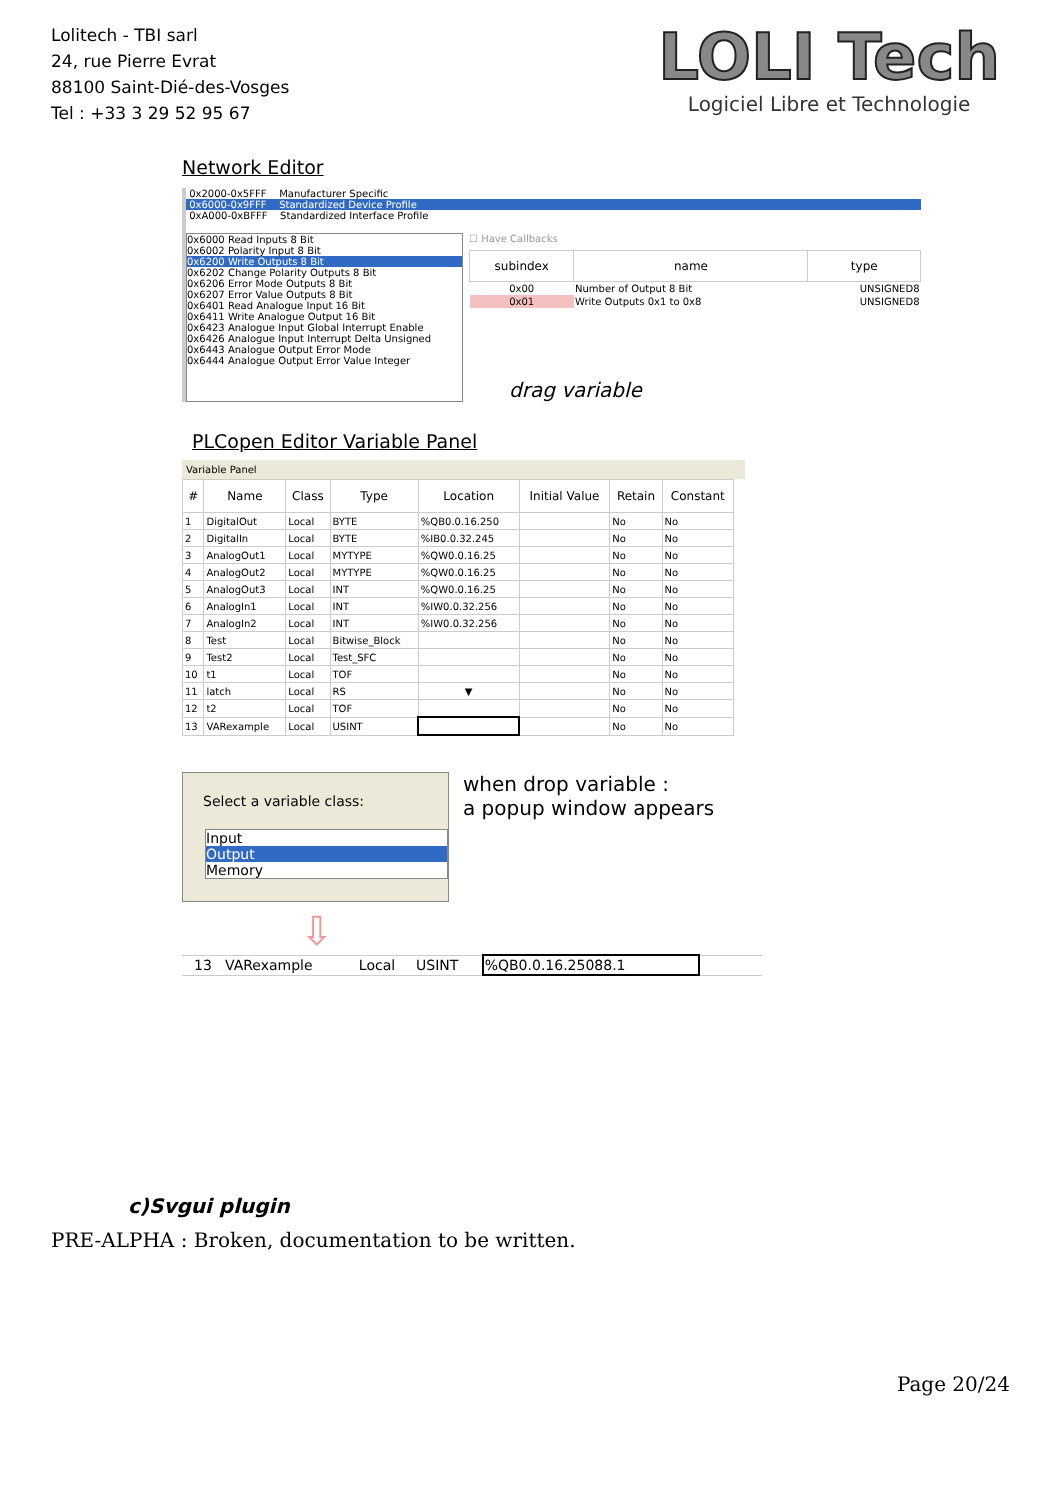Lolitech - TBI sarl
24, rue Pierre Evrat
88100 Saint-Dié-des-Vosges
Tel : +33 3 29 52 95 67
LOLI Tech
Logiciel Libre et Technologie
Network Editor
0x2000-0x5FFF Manufacturer Specific
0x6000-0x9FFF Standardized Device Profile
0xA000-0xBFFF Standardized Interface Profile
0x6000 Read Inputs 8 Bit
0x6002 Polarity Input 8 Bit
0x6200 Write Outputs 8 Bit
0x6202 Change Polarity Outputs 8 Bit
0x6206 Error Mode Outputs 8 Bit
0x6207 Error Value Outputs 8 Bit
0x6401 Read Analogue Input 16 Bit
0x6411 Write Analogue Output 16 Bit
0x6423 Analogue Input Global Interrupt Enable
0x6426 Analogue Input Interrupt Delta Unsigned
0x6443 Analogue Output Error Mode
0x6444 Analogue Output Error Value Integer
☐ Have Callbacks
| subindex | name | type |
| --- | --- | --- |
| 0x00 | Number of Output 8 Bit | UNSIGNED8 |
| 0x01 | Write Outputs 0x1 to 0x8 | UNSIGNED8 |
drag variable
PLCopen Editor Variable Panel
Variable Panel
| # | Name | Class | Type | Location | Initial Value | Retain | Constant |
| --- | --- | --- | --- | --- | --- | --- | --- |
| 1 | DigitalOut | Local | BYTE | %QB0.0.16.250 | | No | No |
| 2 | DigitalIn | Local | BYTE | %IB0.0.32.245 | | No | No |
| 3 | AnalogOut1 | Local | MYTYPE | %QW0.0.16.25 | | No | No |
| 4 | AnalogOut2 | Local | MYTYPE | %QW0.0.16.25 | | No | No |
| 5 | AnalogOut3 | Local | INT | %QW0.0.16.25 | | No | No |
| 6 | AnalogIn1 | Local | INT | %IW0.0.32.256 | | No | No |
| 7 | AnalogIn2 | Local | INT | %IW0.0.32.256 | | No | No |
| 8 | Test | Local | Bitwise_Block | | | No | No |
| 9 | Test2 | Local | Test_SFC | | | No | No |
| 10 | t1 | Local | TOF | | | No | No |
| 11 | latch | Local | RS | ▼ | | No | No |
| 12 | t2 | Local | TOF | | | No | No |
| 13 | VARexample | Local | USINT | | | No | No |
Select a variable class:
Input
Output
Memory
when drop variable :
a popup window appears
⇩
| 13 | VARexample | Local | USINT | %QB0.0.16.25088.1 | |
c)Svgui plugin
PRE-ALPHA : Broken, documentation to be written.
Page 20/24